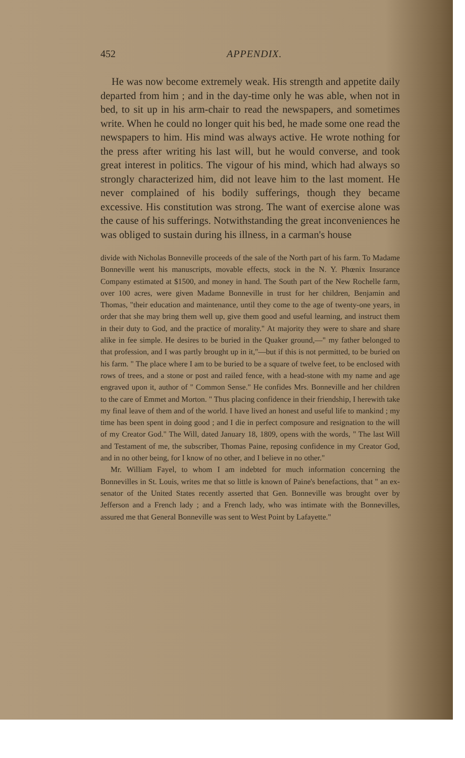452 APPENDIX.
He was now become extremely weak. His strength and appetite daily departed from him ; and in the day-time only he was able, when not in bed, to sit up in his arm-chair to read the newspapers, and sometimes write. When he could no longer quit his bed, he made some one read the newspapers to him. His mind was always active. He wrote nothing for the press after writing his last will, but he would converse, and took great interest in politics. The vigour of his mind, which had always so strongly characterized him, did not leave him to the last moment. He never complained of his bodily sufferings, though they became excessive. His constitution was strong. The want of exercise alone was the cause of his sufferings. Notwithstanding the great inconveniences he was obliged to sustain during his illness, in a carman's house
divide with Nicholas Bonneville proceeds of the sale of the North part of his farm. To Madame Bonneville went his manuscripts, movable effects, stock in the N. Y. Phœnix Insurance Company estimated at $1500, and money in hand. The South part of the New Rochelle farm, over 100 acres, were given Madame Bonneville in trust for her children, Benjamin and Thomas, "their education and maintenance, until they come to the age of twenty-one years, in order that she may bring them well up, give them good and useful learning, and instruct them in their duty to God, and the practice of morality." At majority they were to share and share alike in fee simple. He desires to be buried in the Quaker ground,—" my father belonged to that profession, and I was partly brought up in it,"—but if this is not permitted, to be buried on his farm. " The place where I am to be buried to be a square of twelve feet, to be enclosed with rows of trees, and a stone or post and railed fence, with a head-stone with my name and age engraved upon it, author of " Common Sense." He confides Mrs. Bonneville and her children to the care of Emmet and Morton. " Thus placing confidence in their friendship, I herewith take my final leave of them and of the world. I have lived an honest and useful life to mankind ; my time has been spent in doing good ; and I die in perfect composure and resignation to the will of my Creator God." The Will, dated January 18, 1809, opens with the words, " The last Will and Testament of me, the subscriber, Thomas Paine, reposing confidence in my Creator God, and in no other being, for I know of no other, and I believe in no other."
Mr. William Fayel, to whom I am indebted for much information concerning the Bonnevilles in St. Louis, writes me that so little is known of Paine's benefactions, that " an ex-senator of the United States recently asserted that Gen. Bonneville was brought over by Jefferson and a French lady ; and a French lady, who was intimate with the Bonnevilles, assured me that General Bonneville was sent to West Point by Lafayette."